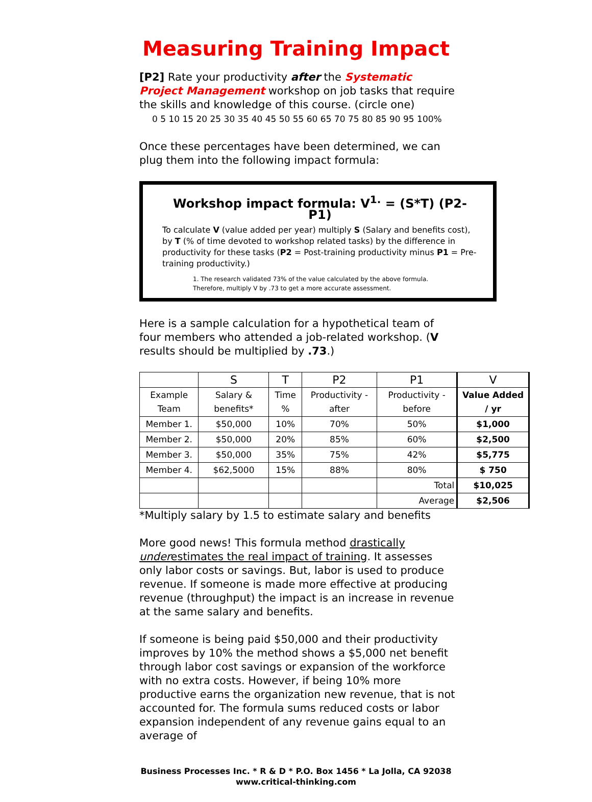Measuring Training Impact
[P2] Rate your productivity after the Systematic Project Management workshop on job tasks that require the skills and knowledge of this course. (circle one)
0 5 10 15 20 25 30 35 40 45 50 55 60 65 70 75 80 85 90 95 100%
Once these percentages have been determined, we can plug them into the following impact formula:
Workshop impact formula: V<sup>1.</sup> = (S*T) (P2-P1)
To calculate V (value added per year) multiply S (Salary and benefits cost), by T (% of time devoted to workshop related tasks) by the difference in productivity for these tasks (P2 = Post-training productivity minus P1 = Pre-training productivity.)
1. The research validated 73% of the value calculated by the above formula.
Therefore, multiply V by .73 to get a more accurate assessment.
Here is a sample calculation for a hypothetical team of four members who attended a job-related workshop. (V results should be multiplied by .73.)
| | S | T | P2 | P1 | V |
| --- | --- | --- | --- | --- | --- |
| Example Team | Salary & benefits* | Time % | Productivity - after | Productivity - before | Value Added / yr |
| Member 1. | $50,000 | 10% | 70% | 50% | $1,000 |
| Member 2. | $50,000 | 20% | 85% | 60% | $2,500 |
| Member 3. | $50,000 | 35% | 75% | 42% | $5,775 |
| Member 4. | $62,5000 | 15% | 88% | 80% | $ 750 |
| | | | | Total | $10,025 |
| | | | | Average | $2,506 |
*Multiply salary by 1.5 to estimate salary and benefits
More good news! This formula method drastically underestimates the real impact of training. It assesses only labor costs or savings. But, labor is used to produce revenue. If someone is made more effective at producing revenue (throughput) the impact is an increase in revenue at the same salary and benefits.
If someone is being paid $50,000 and their productivity improves by 10% the method shows a $5,000 net benefit through labor cost savings or expansion of the workforce with no extra costs. However, if being 10% more productive earns the organization new revenue, that is not accounted for. The formula sums reduced costs or labor expansion independent of any revenue gains equal to an average of
Business Processes Inc. * R & D * P.O. Box 1456 * La Jolla, CA 92038
www.critical-thinking.com